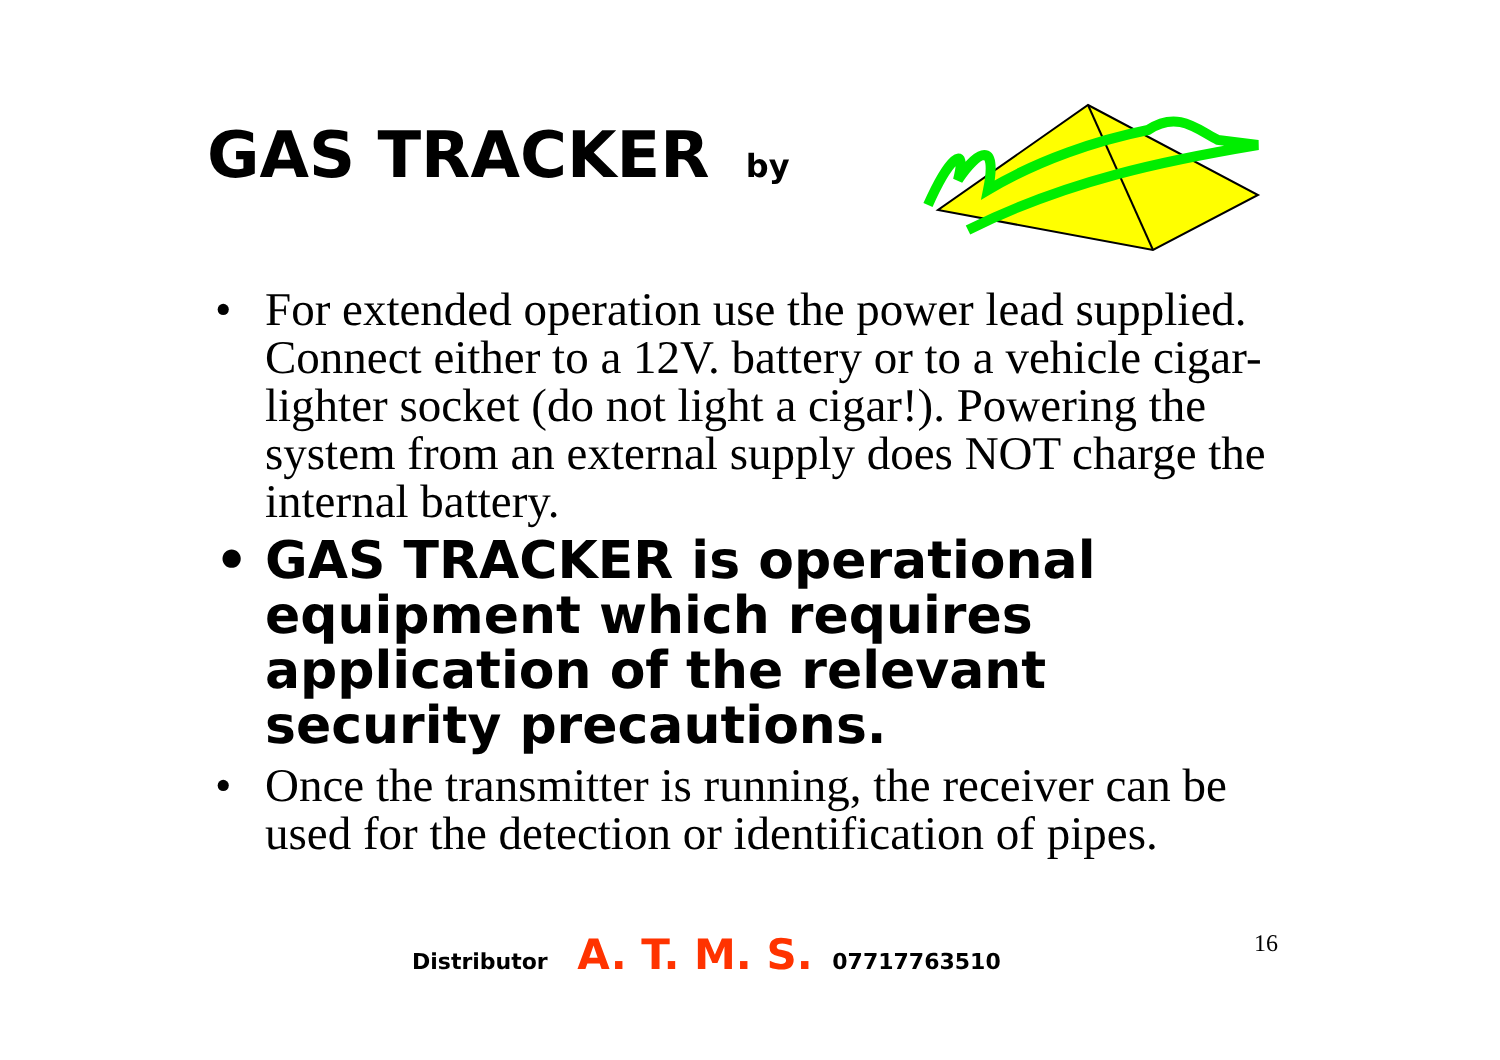GAS TRACKER by
• For extended operation use the power lead supplied. Connect either to a 12V. battery or to a vehicle cigar-lighter socket (do not light a cigar!). Powering the system from an external supply does NOT charge the internal battery.
• GAS TRACKER is operational equipment which requires application of the relevant security precautions.
• Once the transmitter is running, the receiver can be used for the detection or identification of pipes.
Distributor A. T. M. S. 07717763510
16